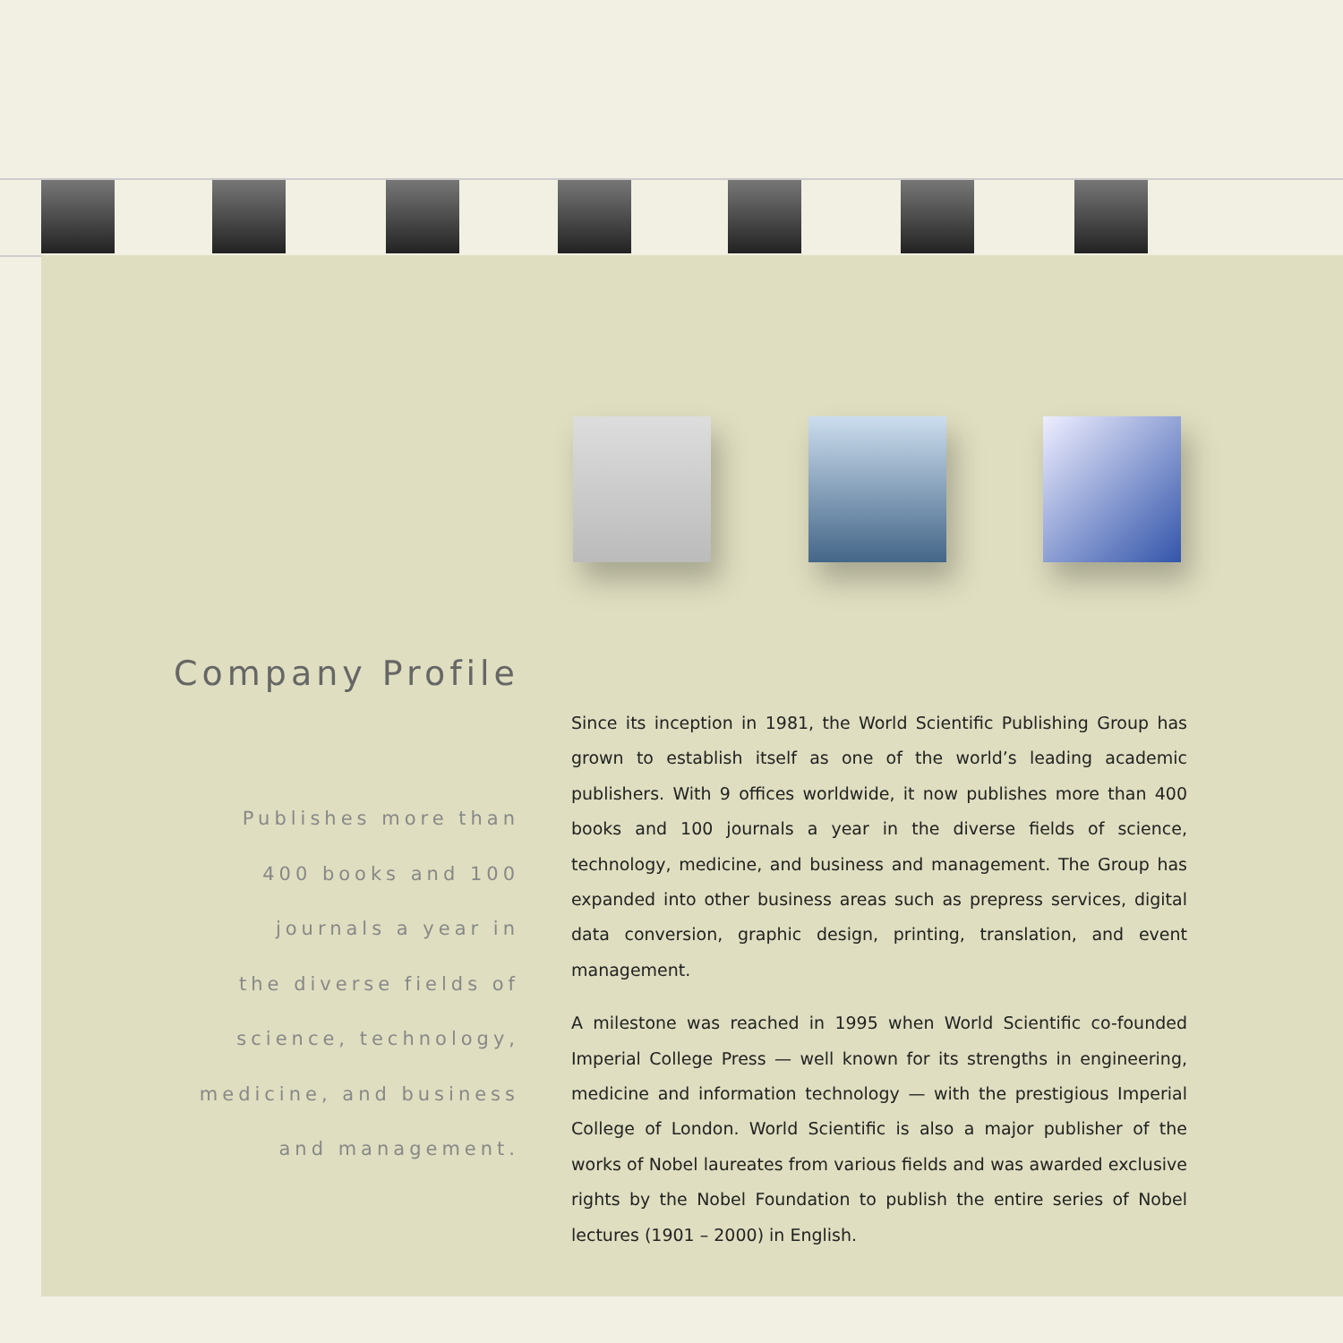Company Profile
Publishes more than
400 books and 100
journals a year in
the diverse fields of
science, technology,
medicine, and business
and management.
Since its inception in 1981, the World Scientific Publishing Group has grown to establish itself as one of the world’s leading academic publishers. With 9 offices worldwide, it now publishes more than 400 books and 100 journals a year in the diverse fields of science, technology, medicine, and business and management. The Group has expanded into other business areas such as prepress services, digital data conversion, graphic design, printing, translation, and event management.
A milestone was reached in 1995 when World Scientific co-founded Imperial College Press — well known for its strengths in engineering, medicine and information technology — with the prestigious Imperial College of London. World Scientific is also a major publisher of the works of Nobel laureates from various fields and was awarded exclusive rights by the Nobel Foundation to publish the entire series of Nobel lectures (1901 – 2000) in English.